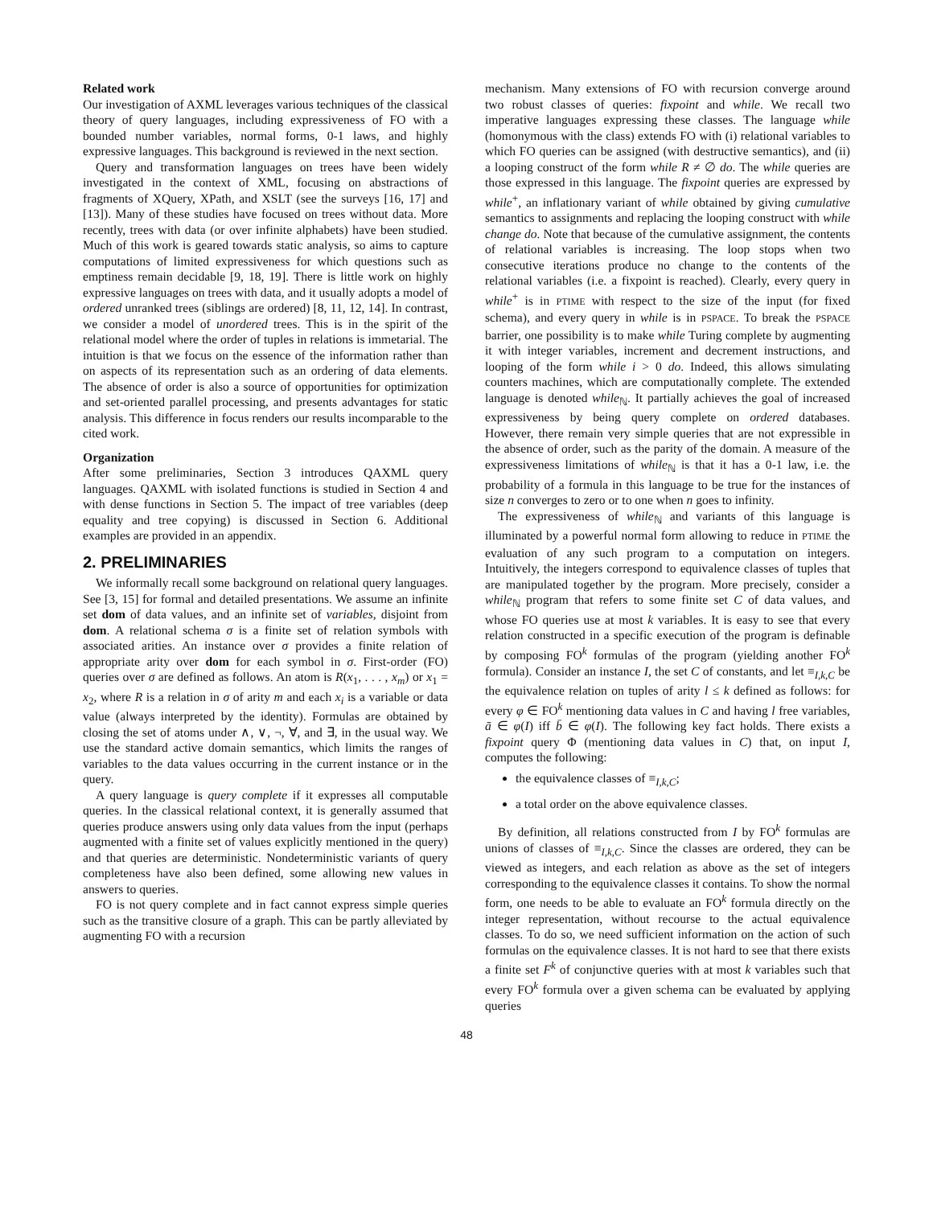Related work
Our investigation of AXML leverages various techniques of the classical theory of query languages, including expressiveness of FO with a bounded number variables, normal forms, 0-1 laws, and highly expressive languages. This background is reviewed in the next section.
Query and transformation languages on trees have been widely investigated in the context of XML, focusing on abstractions of fragments of XQuery, XPath, and XSLT (see the surveys [16, 17] and [13]). Many of these studies have focused on trees without data. More recently, trees with data (or over infinite alphabets) have been studied. Much of this work is geared towards static analysis, so aims to capture computations of limited expressiveness for which questions such as emptiness remain decidable [9, 18, 19]. There is little work on highly expressive languages on trees with data, and it usually adopts a model of ordered unranked trees (siblings are ordered) [8, 11, 12, 14]. In contrast, we consider a model of unordered trees. This is in the spirit of the relational model where the order of tuples in relations is immetarial. The intuition is that we focus on the essence of the information rather than on aspects of its representation such as an ordering of data elements. The absence of order is also a source of opportunities for optimization and set-oriented parallel processing, and presents advantages for static analysis. This difference in focus renders our results incomparable to the cited work.
Organization
After some preliminaries, Section 3 introduces QAXML query languages. QAXML with isolated functions is studied in Section 4 and with dense functions in Section 5. The impact of tree variables (deep equality and tree copying) is discussed in Section 6. Additional examples are provided in an appendix.
2. PRELIMINARIES
We informally recall some background on relational query languages. See [3, 15] for formal and detailed presentations. We assume an infinite set dom of data values, and an infinite set of variables, disjoint from dom. A relational schema σ is a finite set of relation symbols with associated arities. An instance over σ provides a finite relation of appropriate arity over dom for each symbol in σ. First-order (FO) queries over σ are defined as follows. An atom is R(x<sub>1</sub>, . . . , x<sub>m</sub>) or x<sub>1</sub> = x<sub>2</sub>, where R is a relation in σ of arity m and each x<sub>i</sub> is a variable or data value (always interpreted by the identity). Formulas are obtained by closing the set of atoms under ∧, ∨, ¬, ∀, and ∃, in the usual way. We use the standard active domain semantics, which limits the ranges of variables to the data values occurring in the current instance or in the query.
A query language is query complete if it expresses all computable queries. In the classical relational context, it is generally assumed that queries produce answers using only data values from the input (perhaps augmented with a finite set of values explicitly mentioned in the query) and that queries are deterministic. Nondeterministic variants of query completeness have also been defined, some allowing new values in answers to queries.
FO is not query complete and in fact cannot express simple queries such as the transitive closure of a graph. This can be partly alleviated by augmenting FO with a recursion
mechanism. Many extensions of FO with recursion converge around two robust classes of queries: fixpoint and while. We recall two imperative languages expressing these classes. The language while (homonymous with the class) extends FO with (i) relational variables to which FO queries can be assigned (with destructive semantics), and (ii) a looping construct of the form while R ≠ ∅ do. The while queries are those expressed in this language. The fixpoint queries are expressed by while<sup>+</sup>, an inflationary variant of while obtained by giving cumulative semantics to assignments and replacing the looping construct with while change do. Note that because of the cumulative assignment, the contents of relational variables is increasing. The loop stops when two consecutive iterations produce no change to the contents of the relational variables (i.e. a fixpoint is reached). Clearly, every query in while<sup>+</sup> is in PTIME with respect to the size of the input (for fixed schema), and every query in while is in PSPACE. To break the PSPACE barrier, one possibility is to make while Turing complete by augmenting it with integer variables, increment and decrement instructions, and looping of the form while i > 0 do. Indeed, this allows simulating counters machines, which are computationally complete. The extended language is denoted while<sub>ℕ</sub>. It partially achieves the goal of increased expressiveness by being query complete on ordered databases. However, there remain very simple queries that are not expressible in the absence of order, such as the parity of the domain. A measure of the expressiveness limitations of while<sub>ℕ</sub> is that it has a 0-1 law, i.e. the probability of a formula in this language to be true for the instances of size n converges to zero or to one when n goes to infinity.
The expressiveness of while<sub>ℕ</sub> and variants of this language is illuminated by a powerful normal form allowing to reduce in PTIME the evaluation of any such program to a computation on integers. Intuitively, the integers correspond to equivalence classes of tuples that are manipulated together by the program. More precisely, consider a while<sub>ℕ</sub> program that refers to some finite set C of data values, and whose FO queries use at most k variables. It is easy to see that every relation constructed in a specific execution of the program is definable by composing FO<sup>k</sup> formulas of the program (yielding another FO<sup>k</sup> formula). Consider an instance I, the set C of constants, and let ≡<sub>I,k,C</sub> be the equivalence relation on tuples of arity l ≤ k defined as follows: for every φ ∈ FO<sup>k</sup> mentioning data values in C and having l free variables, ā ∈ φ(I) iff b̄ ∈ φ(I). The following key fact holds. There exists a fixpoint query Φ (mentioning data values in C) that, on input I, computes the following:
the equivalence classes of ≡<sub>I,k,C</sub>;
a total order on the above equivalence classes.
By definition, all relations constructed from I by FO<sup>k</sup> formulas are unions of classes of ≡<sub>I,k,C</sub>. Since the classes are ordered, they can be viewed as integers, and each relation as above as the set of integers corresponding to the equivalence classes it contains. To show the normal form, one needs to be able to evaluate an FO<sup>k</sup> formula directly on the integer representation, without recourse to the actual equivalence classes. To do so, we need sufficient information on the action of such formulas on the equivalence classes. It is not hard to see that there exists a finite set F<sup>k</sup> of conjunctive queries with at most k variables such that every FO<sup>k</sup> formula over a given schema can be evaluated by applying queries
48